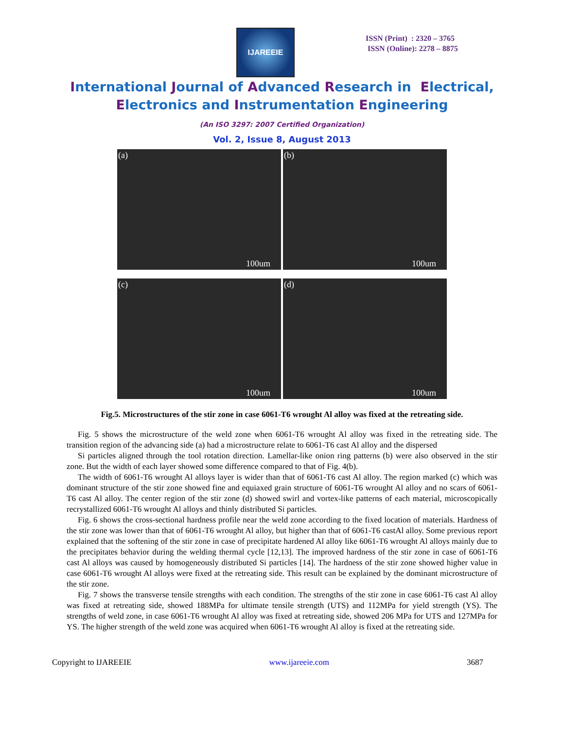IJAREEIE
ISSN (Print) : 2320 – 3765
ISSN (Online): 2278 – 8875
International Journal of Advanced Research in Electrical,
Electronics and Instrumentation Engineering
(An ISO 3297: 2007 Certified Organization)
Vol. 2, Issue 8, August 2013
(a)
100um
(b)
100um
(c)
100um
(d)
100um
Fig.5. Microstructures of the stir zone in case 6061-T6 wrought Al alloy was fixed at the retreating side.
Fig. 5 shows the microstructure of the weld zone when 6061-T6 wrought Al alloy was fixed in the retreating side. The transition region of the advancing side (a) had a microstructure relate to 6061-T6 cast Al alloy and the dispersed
Si particles aligned through the tool rotation direction. Lamellar-like onion ring patterns (b) were also observed in the stir zone. But the width of each layer showed some difference compared to that of Fig. 4(b).
The width of 6061-T6 wrought Al alloys layer is wider than that of 6061-T6 cast Al alloy. The region marked (c) which was dominant structure of the stir zone showed fine and equiaxed grain structure of 6061-T6 wrought Al alloy and no scars of 6061-T6 cast Al alloy. The center region of the stir zone (d) showed swirl and vortex-like patterns of each material, microscopically recrystallized 6061-T6 wrought Al alloys and thinly distributed Si particles.
Fig. 6 shows the cross-sectional hardness profile near the weld zone according to the fixed location of materials. Hardness of the stir zone was lower than that of 6061-T6 wrought Al alloy, but higher than that of 6061-T6 castAl alloy. Some previous report explained that the softening of the stir zone in case of precipitate hardened Al alloy like 6061-T6 wrought Al alloys mainly due to the precipitates behavior during the welding thermal cycle [12,13]. The improved hardness of the stir zone in case of 6061-T6 cast Al alloys was caused by homogeneously distributed Si particles [14]. The hardness of the stir zone showed higher value in case 6061-T6 wrought Al alloys were fixed at the retreating side. This result can be explained by the dominant microstructure of the stir zone.
Fig. 7 shows the transverse tensile strengths with each condition. The strengths of the stir zone in case 6061-T6 cast Al alloy was fixed at retreating side, showed 188MPa for ultimate tensile strength (UTS) and 112MPa for yield strength (YS). The strengths of weld zone, in case 6061-T6 wrought Al alloy was fixed at retreating side, showed 206 MPa for UTS and 127MPa for YS. The higher strength of the weld zone was acquired when 6061-T6 wrought Al alloy is fixed at the retreating side.
Copyright to IJAREEIE www.ijareeie.com 3687